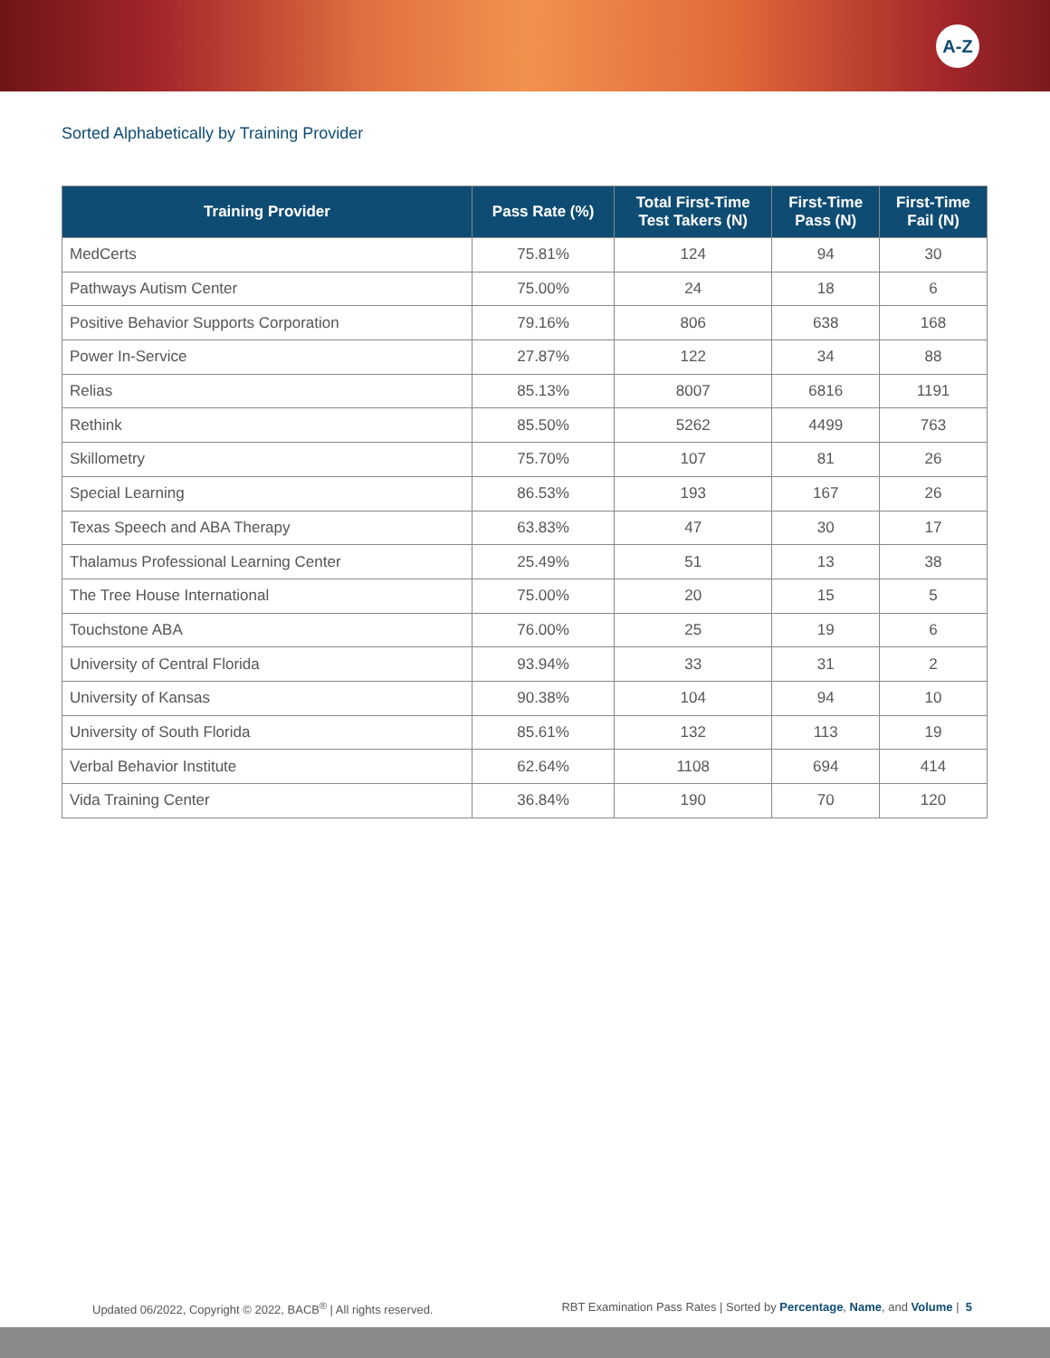A-Z
Sorted Alphabetically by Training Provider
| Training Provider | Pass Rate (%) | Total First-Time Test Takers (N) | First-Time Pass (N) | First-Time Fail (N) |
| --- | --- | --- | --- | --- |
| MedCerts | 75.81% | 124 | 94 | 30 |
| Pathways Autism Center | 75.00% | 24 | 18 | 6 |
| Positive Behavior Supports Corporation | 79.16% | 806 | 638 | 168 |
| Power In-Service | 27.87% | 122 | 34 | 88 |
| Relias | 85.13% | 8007 | 6816 | 1191 |
| Rethink | 85.50% | 5262 | 4499 | 763 |
| Skillometry | 75.70% | 107 | 81 | 26 |
| Special Learning | 86.53% | 193 | 167 | 26 |
| Texas Speech and ABA Therapy | 63.83% | 47 | 30 | 17 |
| Thalamus Professional Learning Center | 25.49% | 51 | 13 | 38 |
| The Tree House International | 75.00% | 20 | 15 | 5 |
| Touchstone ABA | 76.00% | 25 | 19 | 6 |
| University of Central Florida | 93.94% | 33 | 31 | 2 |
| University of Kansas | 90.38% | 104 | 94 | 10 |
| University of South Florida | 85.61% | 132 | 113 | 19 |
| Verbal Behavior Institute | 62.64% | 1108 | 694 | 414 |
| Vida Training Center | 36.84% | 190 | 70 | 120 |
Updated 06/2022, Copyright © 2022, BACB<sup>®</sup> | All rights reserved. RBT Examination Pass Rates | Sorted by Percentage, Name, and Volume | 5